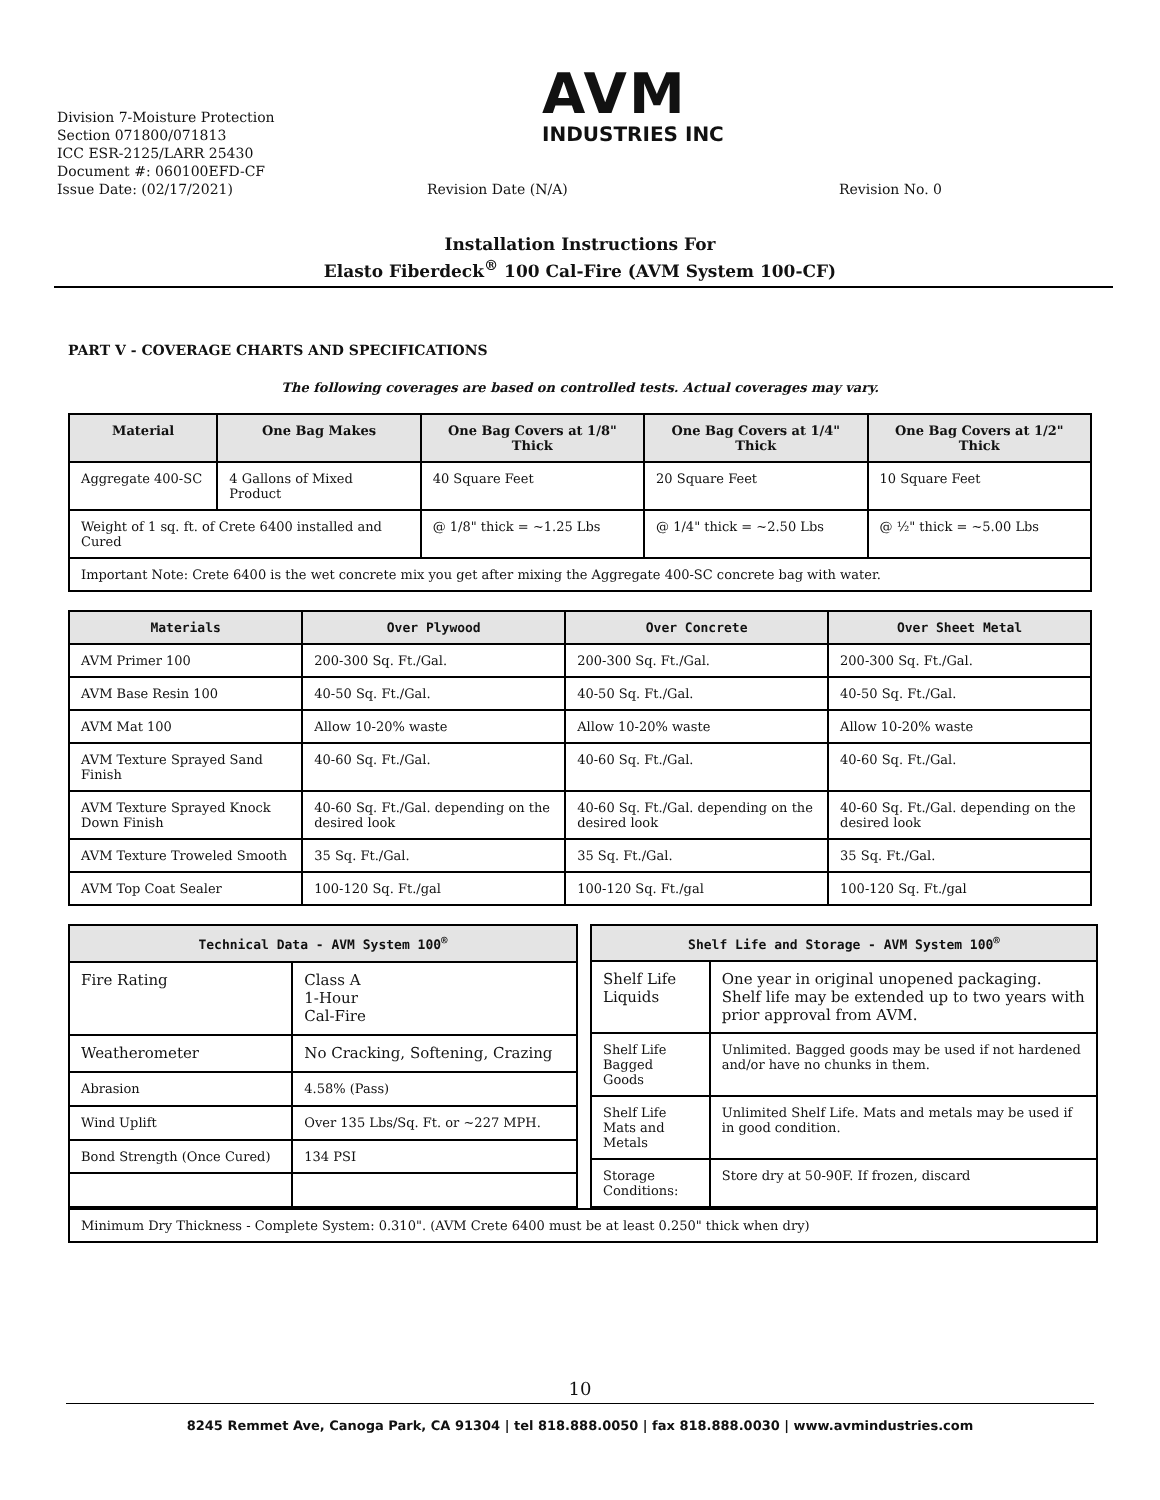AVM
INDUSTRIES INC
Division 7-Moisture Protection
Section 071800/071813
ICC ESR-2125/LARR 25430
Document #: 060100EFD-CF
Issue Date: (02/17/2021) Revision Date (N/A) Revision No. 0
Installation Instructions For
Elasto Fiberdeck<sup>®</sup> 100 Cal-Fire (AVM System 100-CF)
PART V - COVERAGE CHARTS AND SPECIFICATIONS
The following coverages are based on controlled tests. Actual coverages may vary.
| Material | One Bag Makes | One Bag Covers at 1/8" Thick | One Bag Covers at 1/4" Thick | One Bag Covers at 1/2" Thick |
| --- | --- | --- | --- | --- |
| Aggregate 400-SC | 4 Gallons of Mixed Product | 40 Square Feet | 20 Square Feet | 10 Square Feet |
| Weight of 1 sq. ft. of Crete 6400 installed and Cured | | @ 1/8" thick = ~1.25 Lbs | @ 1/4" thick = ~2.50 Lbs | @ ½" thick = ~5.00 Lbs |
| Important Note: Crete 6400 is the wet concrete mix you get after mixing the Aggregate 400-SC concrete bag with water. | | | | |
| Materials | Over Plywood | Over Concrete | Over Sheet Metal |
| --- | --- | --- | --- |
| AVM Primer 100 | 200-300 Sq. Ft./Gal. | 200-300 Sq. Ft./Gal. | 200-300 Sq. Ft./Gal. |
| AVM Base Resin 100 | 40-50 Sq. Ft./Gal. | 40-50 Sq. Ft./Gal. | 40-50 Sq. Ft./Gal. |
| AVM Mat 100 | Allow 10-20% waste | Allow 10-20% waste | Allow 10-20% waste |
| AVM Texture Sprayed Sand Finish | 40-60 Sq. Ft./Gal. | 40-60 Sq. Ft./Gal. | 40-60 Sq. Ft./Gal. |
| AVM Texture Sprayed Knock Down Finish | 40-60 Sq. Ft./Gal. depending on the desired look | 40-60 Sq. Ft./Gal. depending on the desired look | 40-60 Sq. Ft./Gal. depending on the desired look |
| AVM Texture Troweled Smooth | 35 Sq. Ft./Gal. | 35 Sq. Ft./Gal. | 35 Sq. Ft./Gal. |
| AVM Top Coat Sealer | 100-120 Sq. Ft./gal | 100-120 Sq. Ft./gal | 100-120 Sq. Ft./gal |
| Technical Data - AVM System 100<sup>®</sup> | |
| --- | --- |
| Fire Rating | Class A 1-Hour Cal-Fire |
| Weatherometer | No Cracking, Softening, Crazing |
| Abrasion | 4.58% (Pass) |
| Wind Uplift | Over 135 Lbs/Sq. Ft. or ~227 MPH. |
| Bond Strength (Once Cured) | 134 PSI |
| Shelf Life and Storage - AVM System 100<sup>®</sup> | |
| --- | --- |
| Shelf Life Liquids | One year in original unopened packaging. Shelf life may be extended up to two years with prior approval from AVM. |
| Shelf Life Bagged Goods | Unlimited. Bagged goods may be used if not hardened and/or have no chunks in them. |
| Shelf Life Mats and Metals | Unlimited Shelf Life. Mats and metals may be used if in good condition. |
| Storage Conditions: | Store dry at 50-90F. If frozen, discard |
| Minimum Dry Thickness - Complete System: 0.310". (AVM Crete 6400 must be at least 0.250" thick when dry) |
10
8245 Remmet Ave, Canoga Park, CA 91304 | tel 818.888.0050 | fax 818.888.0030 | www.avmindustries.com